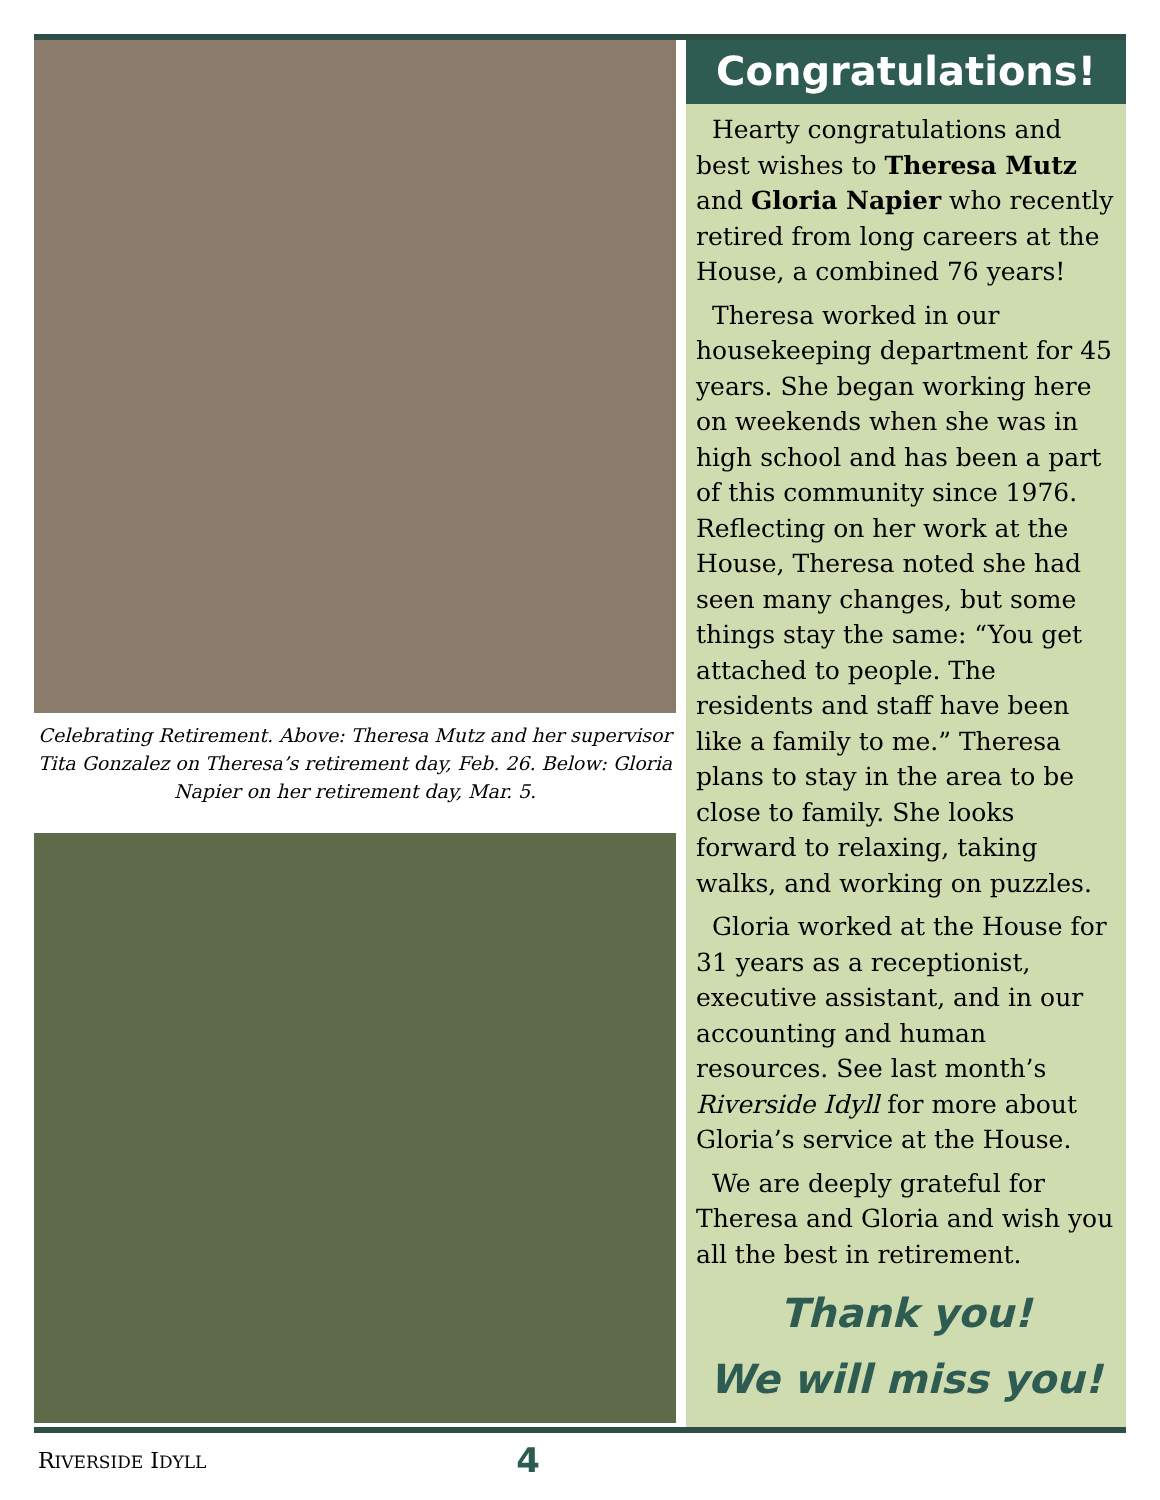Celebrating Retirement. Above: Theresa Mutz and her supervisor Tita Gonzalez on Theresa’s retirement day, Feb. 26. Below: Gloria Napier on her retirement day, Mar. 5.
Congratulations!
Hearty congratulations and best wishes to Theresa Mutz and Gloria Napier who recently retired from long careers at the House, a combined 76 years!
Theresa worked in our housekeeping department for 45 years. She began working here on weekends when she was in high school and has been a part of this community since 1976. Reflecting on her work at the House, Theresa noted she had seen many changes, but some things stay the same: “You get attached to people. The residents and staff have been like a family to me.” Theresa plans to stay in the area to be close to family. She looks forward to relaxing, taking walks, and working on puzzles.
Gloria worked at the House for 31 years as a receptionist, executive assistant, and in our accounting and human resources. See last month’s Riverside Idyll for more about Gloria’s service at the House.
We are deeply grateful for Theresa and Gloria and wish you all the best in retirement.
Thank you!
We will miss you!
RIVERSIDE IDYLL 4